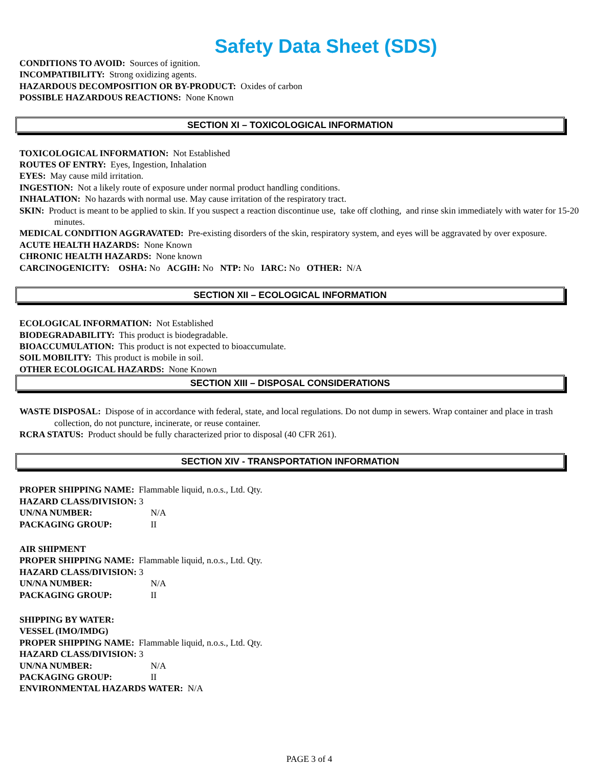Safety Data Sheet (SDS)
CONDITIONS TO AVOID: Sources of ignition.
INCOMPATIBILITY: Strong oxidizing agents.
HAZARDOUS DECOMPOSITION OR BY-PRODUCT: Oxides of carbon
POSSIBLE HAZARDOUS REACTIONS: None Known
SECTION XI – TOXICOLOGICAL INFORMATION
TOXICOLOGICAL INFORMATION: Not Established
ROUTES OF ENTRY: Eyes, Ingestion, Inhalation
EYES: May cause mild irritation.
INGESTION: Not a likely route of exposure under normal product handling conditions.
INHALATION: No hazards with normal use. May cause irritation of the respiratory tract.
SKIN: Product is meant to be applied to skin. If you suspect a reaction discontinue use, take off clothing, and rinse skin immediately with water for 15-20 minutes.
MEDICAL CONDITION AGGRAVATED: Pre-existing disorders of the skin, respiratory system, and eyes will be aggravated by over exposure.
ACUTE HEALTH HAZARDS: None Known
CHRONIC HEALTH HAZARDS: None known
CARCINOGENICITY: OSHA: No ACGIH: No NTP: No IARC: No OTHER: N/A
SECTION XII – ECOLOGICAL INFORMATION
ECOLOGICAL INFORMATION: Not Established
BIODEGRADABILITY: This product is biodegradable.
BIOACCUMULATION: This product is not expected to bioaccumulate.
SOIL MOBILITY: This product is mobile in soil.
OTHER ECOLOGICAL HAZARDS: None Known
SECTION XIII – DISPOSAL CONSIDERATIONS
WASTE DISPOSAL: Dispose of in accordance with federal, state, and local regulations. Do not dump in sewers. Wrap container and place in trash collection, do not puncture, incinerate, or reuse container.
RCRA STATUS: Product should be fully characterized prior to disposal (40 CFR 261).
SECTION XIV - TRANSPORTATION INFORMATION
PROPER SHIPPING NAME: Flammable liquid, n.o.s., Ltd. Qty.
HAZARD CLASS/DIVISION: 3
UN/NA NUMBER: N/A
PACKAGING GROUP: II
AIR SHIPMENT
PROPER SHIPPING NAME: Flammable liquid, n.o.s., Ltd. Qty.
HAZARD CLASS/DIVISION: 3
UN/NA NUMBER: N/A
PACKAGING GROUP: II
SHIPPING BY WATER:
VESSEL (IMO/IMDG)
PROPER SHIPPING NAME: Flammable liquid, n.o.s., Ltd. Qty.
HAZARD CLASS/DIVISION: 3
UN/NA NUMBER: N/A
PACKAGING GROUP: II
ENVIRONMENTAL HAZARDS WATER: N/A
PAGE 3 of 4